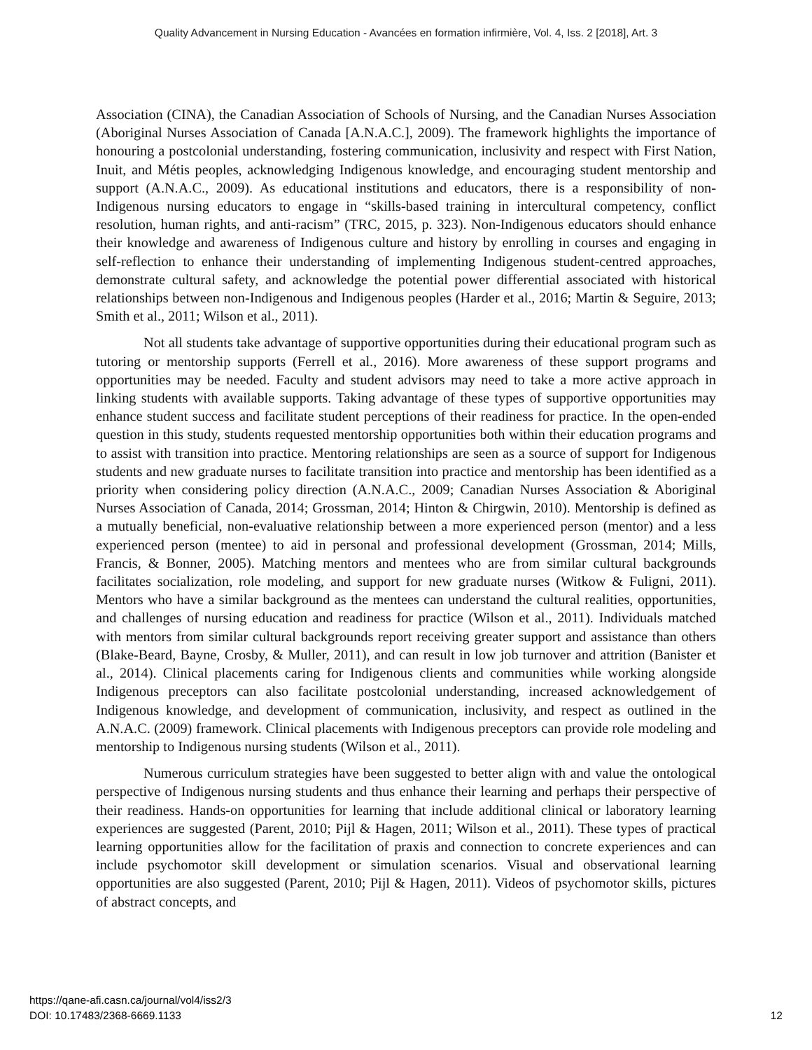Quality Advancement in Nursing Education - Avancées en formation infirmière, Vol. 4, Iss. 2 [2018], Art. 3
Association (CINA), the Canadian Association of Schools of Nursing, and the Canadian Nurses Association (Aboriginal Nurses Association of Canada [A.N.A.C.], 2009). The framework highlights the importance of honouring a postcolonial understanding, fostering communication, inclusivity and respect with First Nation, Inuit, and Métis peoples, acknowledging Indigenous knowledge, and encouraging student mentorship and support (A.N.A.C., 2009). As educational institutions and educators, there is a responsibility of non-Indigenous nursing educators to engage in “skills-based training in intercultural competency, conflict resolution, human rights, and anti-racism” (TRC, 2015, p. 323). Non-Indigenous educators should enhance their knowledge and awareness of Indigenous culture and history by enrolling in courses and engaging in self-reflection to enhance their understanding of implementing Indigenous student-centred approaches, demonstrate cultural safety, and acknowledge the potential power differential associated with historical relationships between non-Indigenous and Indigenous peoples (Harder et al., 2016; Martin & Seguire, 2013; Smith et al., 2011; Wilson et al., 2011).
Not all students take advantage of supportive opportunities during their educational program such as tutoring or mentorship supports (Ferrell et al., 2016). More awareness of these support programs and opportunities may be needed. Faculty and student advisors may need to take a more active approach in linking students with available supports. Taking advantage of these types of supportive opportunities may enhance student success and facilitate student perceptions of their readiness for practice. In the open-ended question in this study, students requested mentorship opportunities both within their education programs and to assist with transition into practice. Mentoring relationships are seen as a source of support for Indigenous students and new graduate nurses to facilitate transition into practice and mentorship has been identified as a priority when considering policy direction (A.N.A.C., 2009; Canadian Nurses Association & Aboriginal Nurses Association of Canada, 2014; Grossman, 2014; Hinton & Chirgwin, 2010). Mentorship is defined as a mutually beneficial, non-evaluative relationship between a more experienced person (mentor) and a less experienced person (mentee) to aid in personal and professional development (Grossman, 2014; Mills, Francis, & Bonner, 2005). Matching mentors and mentees who are from similar cultural backgrounds facilitates socialization, role modeling, and support for new graduate nurses (Witkow & Fuligni, 2011). Mentors who have a similar background as the mentees can understand the cultural realities, opportunities, and challenges of nursing education and readiness for practice (Wilson et al., 2011). Individuals matched with mentors from similar cultural backgrounds report receiving greater support and assistance than others (Blake-Beard, Bayne, Crosby, & Muller, 2011), and can result in low job turnover and attrition (Banister et al., 2014). Clinical placements caring for Indigenous clients and communities while working alongside Indigenous preceptors can also facilitate postcolonial understanding, increased acknowledgement of Indigenous knowledge, and development of communication, inclusivity, and respect as outlined in the A.N.A.C. (2009) framework. Clinical placements with Indigenous preceptors can provide role modeling and mentorship to Indigenous nursing students (Wilson et al., 2011).
Numerous curriculum strategies have been suggested to better align with and value the ontological perspective of Indigenous nursing students and thus enhance their learning and perhaps their perspective of their readiness. Hands-on opportunities for learning that include additional clinical or laboratory learning experiences are suggested (Parent, 2010; Pijl & Hagen, 2011; Wilson et al., 2011). These types of practical learning opportunities allow for the facilitation of praxis and connection to concrete experiences and can include psychomotor skill development or simulation scenarios. Visual and observational learning opportunities are also suggested (Parent, 2010; Pijl & Hagen, 2011). Videos of psychomotor skills, pictures of abstract concepts, and
https://qane-afi.casn.ca/journal/vol4/iss2/3
DOI: 10.17483/2368-6669.1133
12